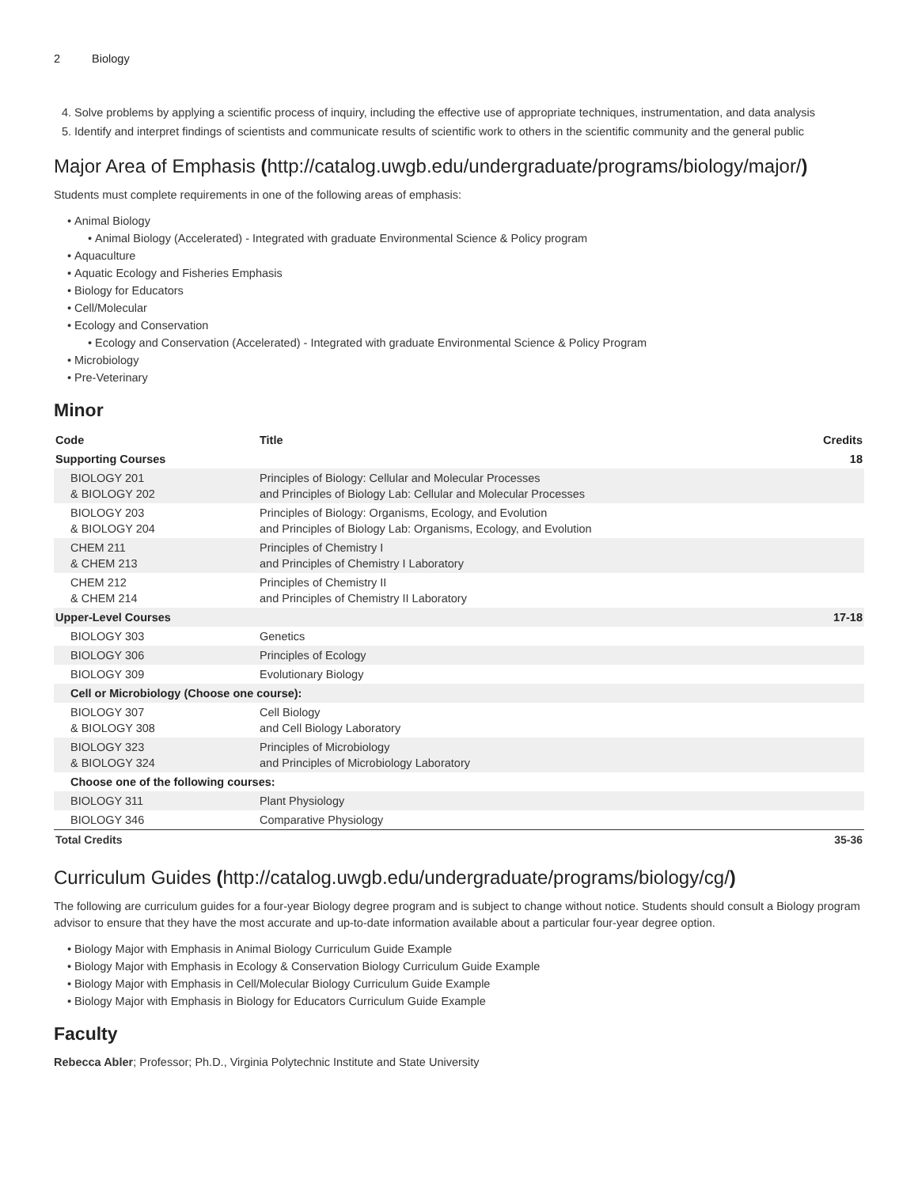2 Biology
4. Solve problems by applying a scientific process of inquiry, including the effective use of appropriate techniques, instrumentation, and data analysis
5. Identify and interpret findings of scientists and communicate results of scientific work to others in the scientific community and the general public
Major Area of Emphasis (http://catalog.uwgb.edu/undergraduate/programs/biology/major/)
Students must complete requirements in one of the following areas of emphasis:
Animal Biology
Animal Biology (Accelerated) - Integrated with graduate Environmental Science & Policy program
Aquaculture
Aquatic Ecology and Fisheries Emphasis
Biology for Educators
Cell/Molecular
Ecology and Conservation
Ecology and Conservation (Accelerated) - Integrated with graduate Environmental Science & Policy Program
Microbiology
Pre-Veterinary
Minor
| Code | Title | Credits |
| --- | --- | --- |
| Supporting Courses | | 18 |
| BIOLOGY 201 & BIOLOGY 202 | Principles of Biology: Cellular and Molecular Processes and Principles of Biology Lab: Cellular and Molecular Processes | |
| BIOLOGY 203 & BIOLOGY 204 | Principles of Biology: Organisms, Ecology, and Evolution and Principles of Biology Lab: Organisms, Ecology, and Evolution | |
| CHEM 211 & CHEM 213 | Principles of Chemistry I and Principles of Chemistry I Laboratory | |
| CHEM 212 & CHEM 214 | Principles of Chemistry II and Principles of Chemistry II Laboratory | |
| Upper-Level Courses | | 17-18 |
| BIOLOGY 303 | Genetics | |
| BIOLOGY 306 | Principles of Ecology | |
| BIOLOGY 309 | Evolutionary Biology | |
| Cell or Microbiology (Choose one course): | | |
| BIOLOGY 307 & BIOLOGY 308 | Cell Biology and Cell Biology Laboratory | |
| BIOLOGY 323 & BIOLOGY 324 | Principles of Microbiology and Principles of Microbiology Laboratory | |
| Choose one of the following courses: | | |
| BIOLOGY 311 | Plant Physiology | |
| BIOLOGY 346 | Comparative Physiology | |
| Total Credits | | 35-36 |
Curriculum Guides (http://catalog.uwgb.edu/undergraduate/programs/biology/cg/)
The following are curriculum guides for a four-year Biology degree program and is subject to change without notice. Students should consult a Biology program advisor to ensure that they have the most accurate and up-to-date information available about a particular four-year degree option.
Biology Major with Emphasis in Animal Biology Curriculum Guide Example
Biology Major with Emphasis in Ecology & Conservation Biology Curriculum Guide Example
Biology Major with Emphasis in Cell/Molecular Biology Curriculum Guide Example
Biology Major with Emphasis in Biology for Educators Curriculum Guide Example
Faculty
Rebecca Abler; Professor; Ph.D., Virginia Polytechnic Institute and State University